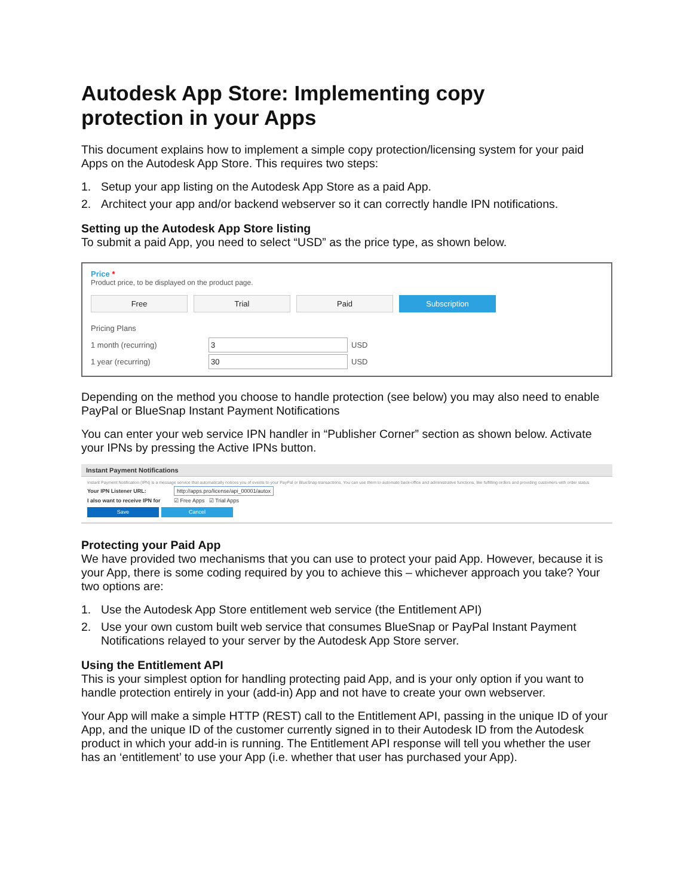Autodesk App Store: Implementing copy protection in your Apps
This document explains how to implement a simple copy protection/licensing system for your paid Apps on the Autodesk App Store. This requires two steps:
1. Setup your app listing on the Autodesk App Store as a paid App.
2. Architect your app and/or backend webserver so it can correctly handle IPN notifications.
Setting up the Autodesk App Store listing
To submit a paid App, you need to select “USD” as the price type, as shown below.
Price *
Product price, to be displayed on the product page.
Free Trial Paid Subscription
Pricing Plans
1 month (recurring) 3 USD
1 year (recurring) 30 USD
Depending on the method you choose to handle protection (see below) you may also need to enable PayPal or BlueSnap Instant Payment Notifications
You can enter your web service IPN handler in “Publisher Corner” section as shown below. Activate your IPNs by pressing the Active IPNs button.
Instant Payment Notifications
Instant Payment Notification (IPN) is a message service that automatically notices you of events to your PayPal or BlueSnap transactions. You can use them to automate back-office and administrative functions, like fulfilling orders and providing customers with order status
Your IPN Listener URL: http://apps.pro/license/api_00001/autox
I also want to receive IPN for ☑ Free Apps ☑ Trial Apps
Save Cancel
Protecting your Paid App
We have provided two mechanisms that you can use to protect your paid App. However, because it is your App, there is some coding required by you to achieve this – whichever approach you take? Your two options are:
1. Use the Autodesk App Store entitlement web service (the Entitlement API)
2. Use your own custom built web service that consumes BlueSnap or PayPal Instant Payment Notifications relayed to your server by the Autodesk App Store server.
Using the Entitlement API
This is your simplest option for handling protecting paid App, and is your only option if you want to handle protection entirely in your (add-in) App and not have to create your own webserver.
Your App will make a simple HTTP (REST) call to the Entitlement API, passing in the unique ID of your App, and the unique ID of the customer currently signed in to their Autodesk ID from the Autodesk product in which your add-in is running. The Entitlement API response will tell you whether the user has an ‘entitlement’ to use your App (i.e. whether that user has purchased your App).